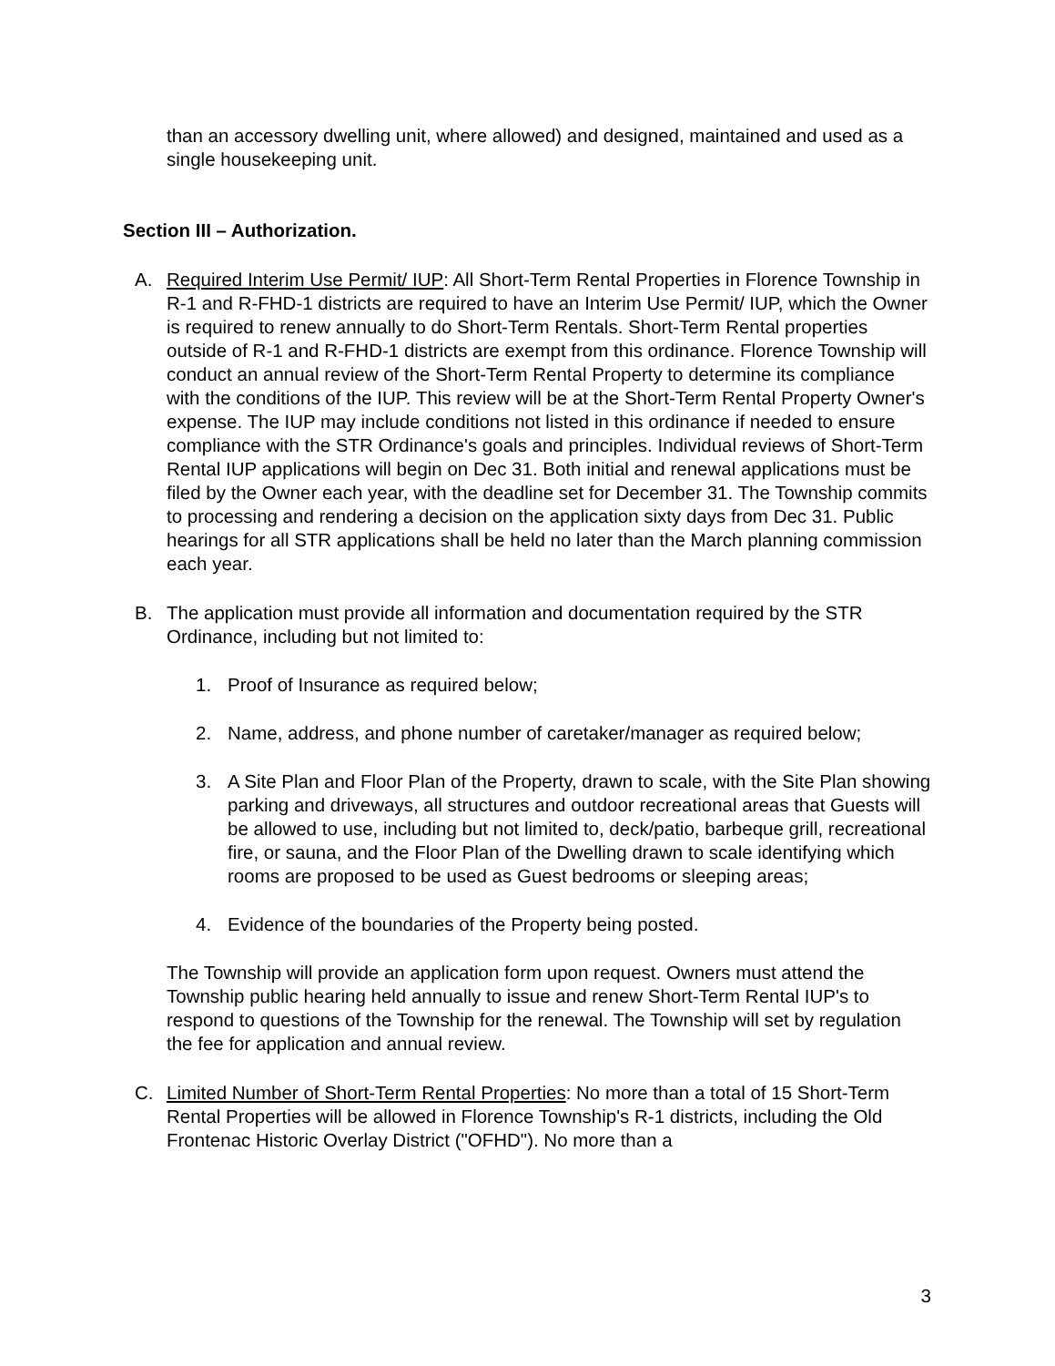than an accessory dwelling unit, where allowed) and designed, maintained and used as a single housekeeping unit.
Section III – Authorization.
A. Required Interim Use Permit/ IUP: All Short-Term Rental Properties in Florence Township in R-1 and R-FHD-1 districts are required to have an Interim Use Permit/ IUP, which the Owner is required to renew annually to do Short-Term Rentals. Short-Term Rental properties outside of R-1 and R-FHD-1 districts are exempt from this ordinance. Florence Township will conduct an annual review of the Short-Term Rental Property to determine its compliance with the conditions of the IUP. This review will be at the Short-Term Rental Property Owner's expense. The IUP may include conditions not listed in this ordinance if needed to ensure compliance with the STR Ordinance's goals and principles. Individual reviews of Short-Term Rental IUP applications will begin on Dec 31. Both initial and renewal applications must be filed by the Owner each year, with the deadline set for December 31. The Township commits to processing and rendering a decision on the application sixty days from Dec 31. Public hearings for all STR applications shall be held no later than the March planning commission each year.
B. The application must provide all information and documentation required by the STR Ordinance, including but not limited to:
1. Proof of Insurance as required below;
2. Name, address, and phone number of caretaker/manager as required below;
3. A Site Plan and Floor Plan of the Property, drawn to scale, with the Site Plan showing parking and driveways, all structures and outdoor recreational areas that Guests will be allowed to use, including but not limited to, deck/patio, barbeque grill, recreational fire, or sauna, and the Floor Plan of the Dwelling drawn to scale identifying which rooms are proposed to be used as Guest bedrooms or sleeping areas;
4. Evidence of the boundaries of the Property being posted.
The Township will provide an application form upon request. Owners must attend the Township public hearing held annually to issue and renew Short-Term Rental IUP's to respond to questions of the Township for the renewal. The Township will set by regulation the fee for application and annual review.
C. Limited Number of Short-Term Rental Properties: No more than a total of 15 Short-Term Rental Properties will be allowed in Florence Township's R-1 districts, including the Old Frontenac Historic Overlay District ("OFHD"). No more than a
3